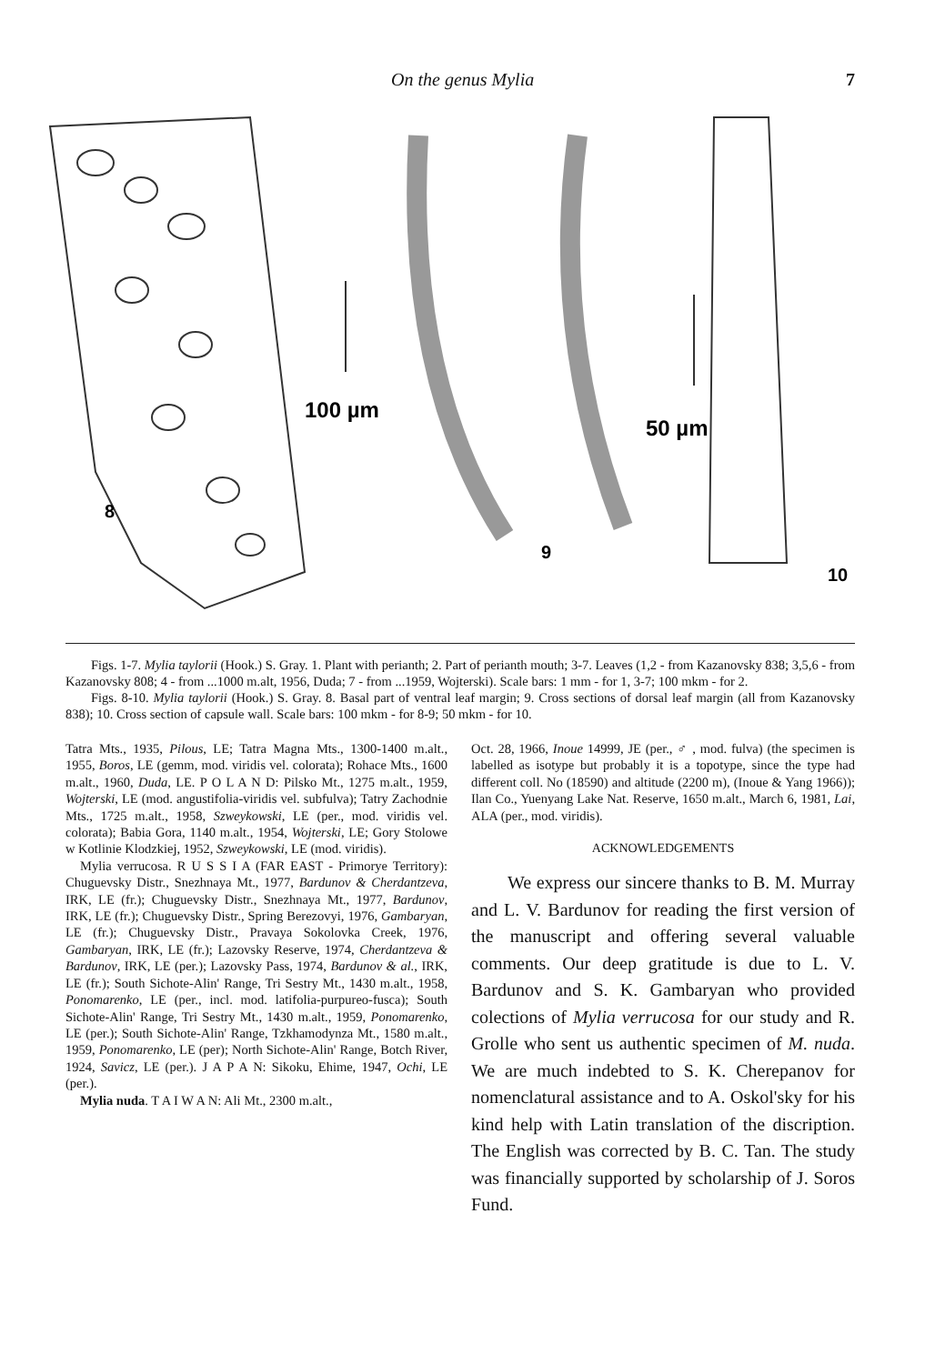On the genus Mylia 7
100 µm
50 µm
8
9
10
Figs. 1-7. Mylia taylorii (Hook.) S. Gray. 1. Plant with perianth; 2. Part of perianth mouth; 3-7. Leaves (1,2 - from Kazanovsky 838; 3,5,6 - from Kazanovsky 808; 4 - from ...1000 m.alt, 1956, Duda; 7 - from ...1959, Wojterski). Scale bars: 1 mm - for 1, 3-7; 100 mkm - for 2.
Figs. 8-10. Mylia taylorii (Hook.) S. Gray. 8. Basal part of ventral leaf margin; 9. Cross sections of dorsal leaf margin (all from Kazanovsky 838); 10. Cross section of capsule wall. Scale bars: 100 mkm - for 8-9; 50 mkm - for 10.
Tatra Mts., 1935, Pilous, LE; Tatra Magna Mts., 1300-1400 m.alt., 1955, Boros, LE (gemm, mod. viridis vel. colorata); Rohace Mts., 1600 m.alt., 1960, Duda, LE. P O L A N D: Pilsko Mt., 1275 m.alt., 1959, Wojterski, LE (mod. angustifolia-viridis vel. subfulva); Tatry Zachodnie Mts., 1725 m.alt., 1958, Szweykowski, LE (per., mod. viridis vel. colorata); Babia Gora, 1140 m.alt., 1954, Wojterski, LE; Gory Stolowe w Kotlinie Klodzkiej, 1952, Szweykowski, LE (mod. viridis).
Mylia verrucosa. R U S S I A (FAR EAST - Primorye Territory): Chuguevsky Distr., Snezhnaya Mt., 1977, Bardunov & Cherdantzeva, IRK, LE (fr.); Chuguevsky Distr., Snezhnaya Mt., 1977, Bardunov, IRK, LE (fr.); Chuguevsky Distr., Spring Berezovyi, 1976, Gambaryan, LE (fr.); Chuguevsky Distr., Pravaya Sokolovka Creek, 1976, Gambaryan, IRK, LE (fr.); Lazovsky Reserve, 1974, Cherdantzeva & Bardunov, IRK, LE (per.); Lazovsky Pass, 1974, Bardunov & al., IRK, LE (fr.); South Sichote-Alin' Range, Tri Sestry Mt., 1430 m.alt., 1958, Ponomarenko, LE (per., incl. mod. latifolia-purpureo-fusca); South Sichote-Alin' Range, Tri Sestry Mt., 1430 m.alt., 1959, Ponomarenko, LE (per.); South Sichote-Alin' Range, Tzkhamodynza Mt., 1580 m.alt., 1959, Ponomarenko, LE (per); North Sichote-Alin' Range, Botch River, 1924, Savicz, LE (per.). J A P A N: Sikoku, Ehime, 1947, Ochi, LE (per.).
Mylia nuda. T A I W A N: Ali Mt., 2300 m.alt.,
Oct. 28, 1966, Inoue 14999, JE (per., ♂ , mod. fulva) (the specimen is labelled as isotype but probably it is a topotype, since the type had different coll. No (18590) and altitude (2200 m), (Inoue & Yang 1966)); Ilan Co., Yuenyang Lake Nat. Reserve, 1650 m.alt., March 6, 1981, Lai, ALA (per., mod. viridis).
ACKNOWLEDGEMENTS
We express our sincere thanks to B. M. Murray and L. V. Bardunov for reading the first version of the manuscript and offering several valuable comments. Our deep gratitude is due to L. V. Bardunov and S. K. Gambaryan who provided colections of Mylia verrucosa for our study and R. Grolle who sent us authentic specimen of M. nuda. We are much indebted to S. K. Cherepanov for nomenclatural assistance and to A. Oskol'sky for his kind help with Latin translation of the discription. The English was corrected by B. C. Tan. The study was financially supported by scholarship of J. Soros Fund.